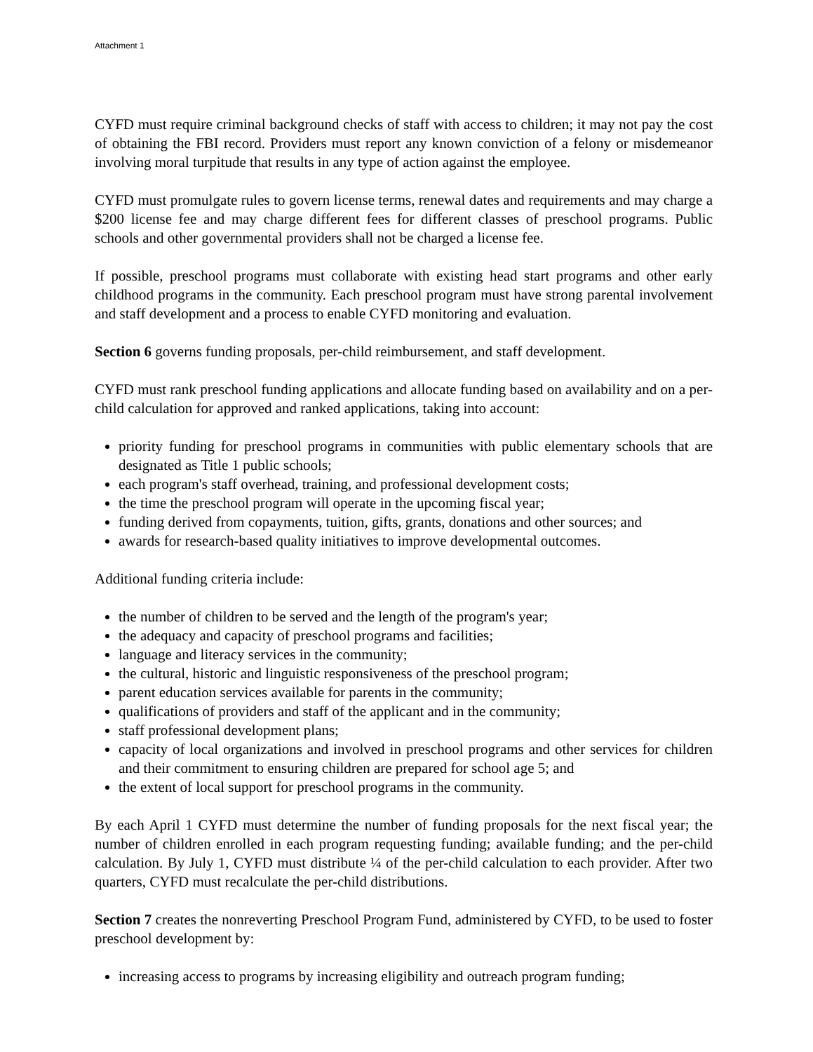Attachment 1
CYFD must require criminal background checks of staff with access to children; it may not pay the cost of obtaining the FBI record. Providers must report any known conviction of a felony or misdemeanor involving moral turpitude that results in any type of action against the employee.
CYFD must promulgate rules to govern license terms, renewal dates and requirements and may charge a $200 license fee and may charge different fees for different classes of preschool programs. Public schools and other governmental providers shall not be charged a license fee.
If possible, preschool programs must collaborate with existing head start programs and other early childhood programs in the community. Each preschool program must have strong parental involvement and staff development and a process to enable CYFD monitoring and evaluation.
Section 6 governs funding proposals, per-child reimbursement, and staff development.
CYFD must rank preschool funding applications and allocate funding based on availability and on a per-child calculation for approved and ranked applications, taking into account:
priority funding for preschool programs in communities with public elementary schools that are designated as Title 1 public schools;
each program's staff overhead, training, and professional development costs;
the time the preschool program will operate in the upcoming fiscal year;
funding derived from copayments, tuition, gifts, grants, donations and other sources; and
awards for research-based quality initiatives to improve developmental outcomes.
Additional funding criteria include:
the number of children to be served and the length of the program's year;
the adequacy and capacity of preschool programs and facilities;
language and literacy services in the community;
the cultural, historic and linguistic responsiveness of the preschool program;
parent education services available for parents in the community;
qualifications of providers and staff of the applicant and in the community;
staff professional development plans;
capacity of local organizations and involved in preschool programs and other services for children and their commitment to ensuring children are prepared for school age 5; and
the extent of local support for preschool programs in the community.
By each April 1 CYFD must determine the number of funding proposals for the next fiscal year; the number of children enrolled in each program requesting funding; available funding; and the per-child calculation. By July 1, CYFD must distribute ¼ of the per-child calculation to each provider. After two quarters, CYFD must recalculate the per-child distributions.
Section 7 creates the nonreverting Preschool Program Fund, administered by CYFD, to be used to foster preschool development by:
increasing access to programs by increasing eligibility and outreach program funding;